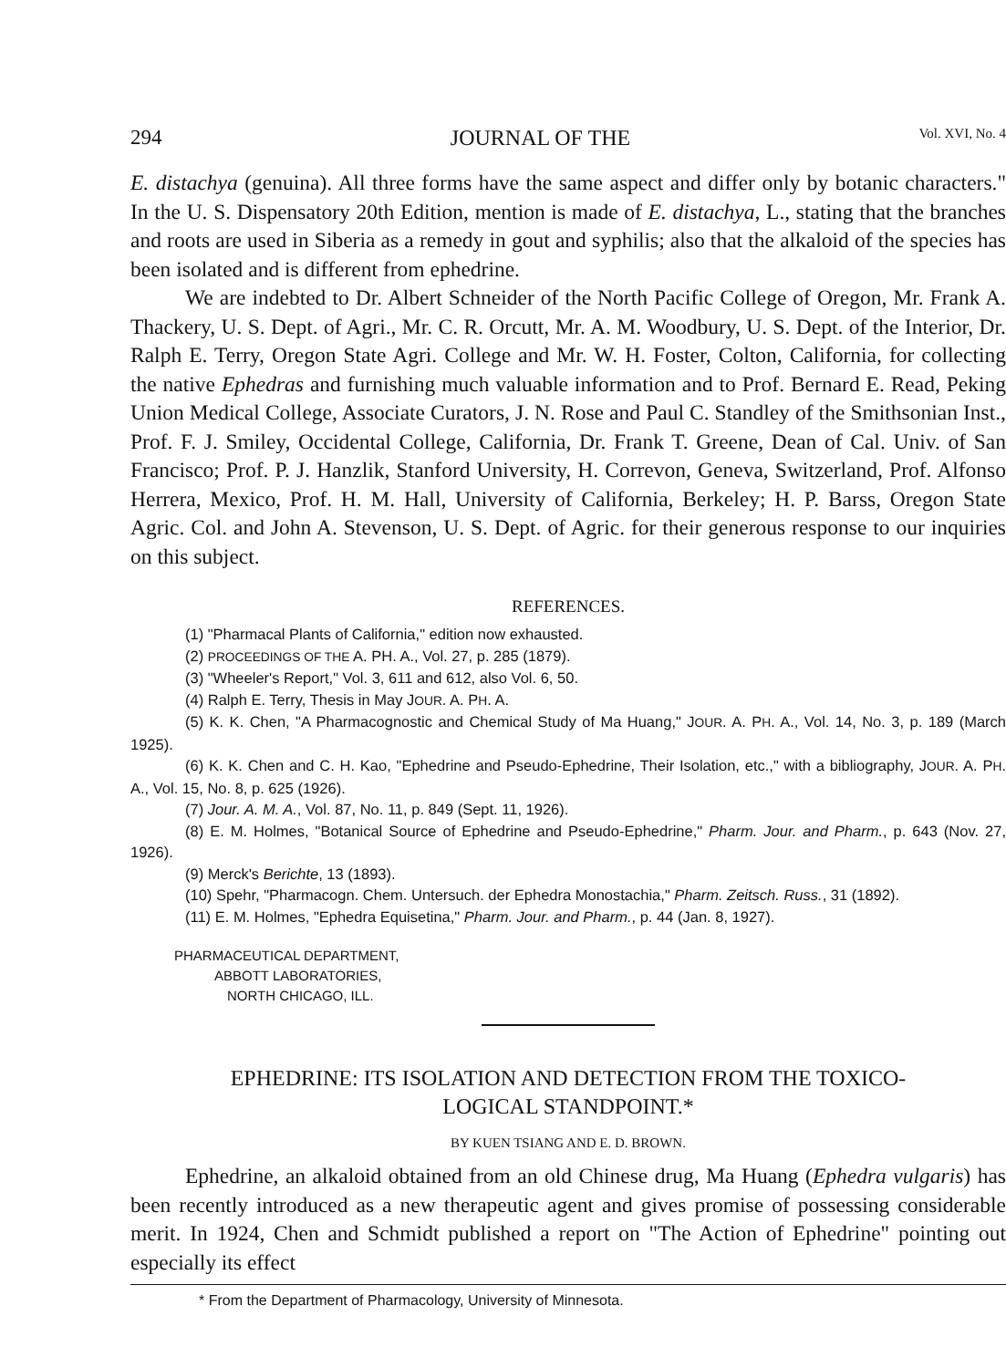294 JOURNAL OF THE Vol. XVI, No. 4
E. distachya (genuina). All three forms have the same aspect and differ only by botanic characters." In the U. S. Dispensatory 20th Edition, mention is made of E. distachya, L., stating that the branches and roots are used in Siberia as a remedy in gout and syphilis; also that the alkaloid of the species has been isolated and is different from ephedrine.
We are indebted to Dr. Albert Schneider of the North Pacific College of Oregon, Mr. Frank A. Thackery, U. S. Dept. of Agri., Mr. C. R. Orcutt, Mr. A. M. Woodbury, U. S. Dept. of the Interior, Dr. Ralph E. Terry, Oregon State Agri. College and Mr. W. H. Foster, Colton, California, for collecting the native Ephedras and furnishing much valuable information and to Prof. Bernard E. Read, Peking Union Medical College, Associate Curators, J. N. Rose and Paul C. Standley of the Smithsonian Inst., Prof. F. J. Smiley, Occidental College, California, Dr. Frank T. Greene, Dean of Cal. Univ. of San Francisco; Prof. P. J. Hanzlik, Stanford University, H. Correvon, Geneva, Switzerland, Prof. Alfonso Herrera, Mexico, Prof. H. M. Hall, University of California, Berkeley; H. P. Barss, Oregon State Agric. Col. and John A. Stevenson, U. S. Dept. of Agric. for their generous response to our inquiries on this subject.
REFERENCES.
(1) "Pharmacal Plants of California," edition now exhausted.
(2) PROCEEDINGS OF THE A. PH. A., Vol. 27, p. 285 (1879).
(3) "Wheeler's Report," Vol. 3, 611 and 612, also Vol. 6, 50.
(4) Ralph E. Terry, Thesis in May JOUR. A. PH. A.
(5) K. K. Chen, "A Pharmacognostic and Chemical Study of Ma Huang," JOUR. A. PH. A., Vol. 14, No. 3, p. 189 (March 1925).
(6) K. K. Chen and C. H. Kao, "Ephedrine and Pseudo-Ephedrine, Their Isolation, etc.," with a bibliography, JOUR. A. PH. A., Vol. 15, No. 8, p. 625 (1926).
(7) Jour. A. M. A., Vol. 87, No. 11, p. 849 (Sept. 11, 1926).
(8) E. M. Holmes, "Botanical Source of Ephedrine and Pseudo-Ephedrine," Pharm. Jour. and Pharm., p. 643 (Nov. 27, 1926).
(9) Merck's Berichte, 13 (1893).
(10) Spehr, "Pharmacogn. Chem. Untersuch. der Ephedra Monostachia," Pharm. Zeitsch. Russ., 31 (1892).
(11) E. M. Holmes, "Ephedra Equisetina," Pharm. Jour. and Pharm., p. 44 (Jan. 8, 1927).
PHARMACEUTICAL DEPARTMENT,
ABBOTT LABORATORIES,
NORTH CHICAGO, ILL.
EPHEDRINE: ITS ISOLATION AND DETECTION FROM THE TOXICO-
LOGICAL STANDPOINT.*
BY KUEN TSIANG AND E. D. BROWN.
Ephedrine, an alkaloid obtained from an old Chinese drug, Ma Huang (Ephedra vulgaris) has been recently introduced as a new therapeutic agent and gives promise of possessing considerable merit. In 1924, Chen and Schmidt published a report on "The Action of Ephedrine" pointing out especially its effect
* From the Department of Pharmacology, University of Minnesota.